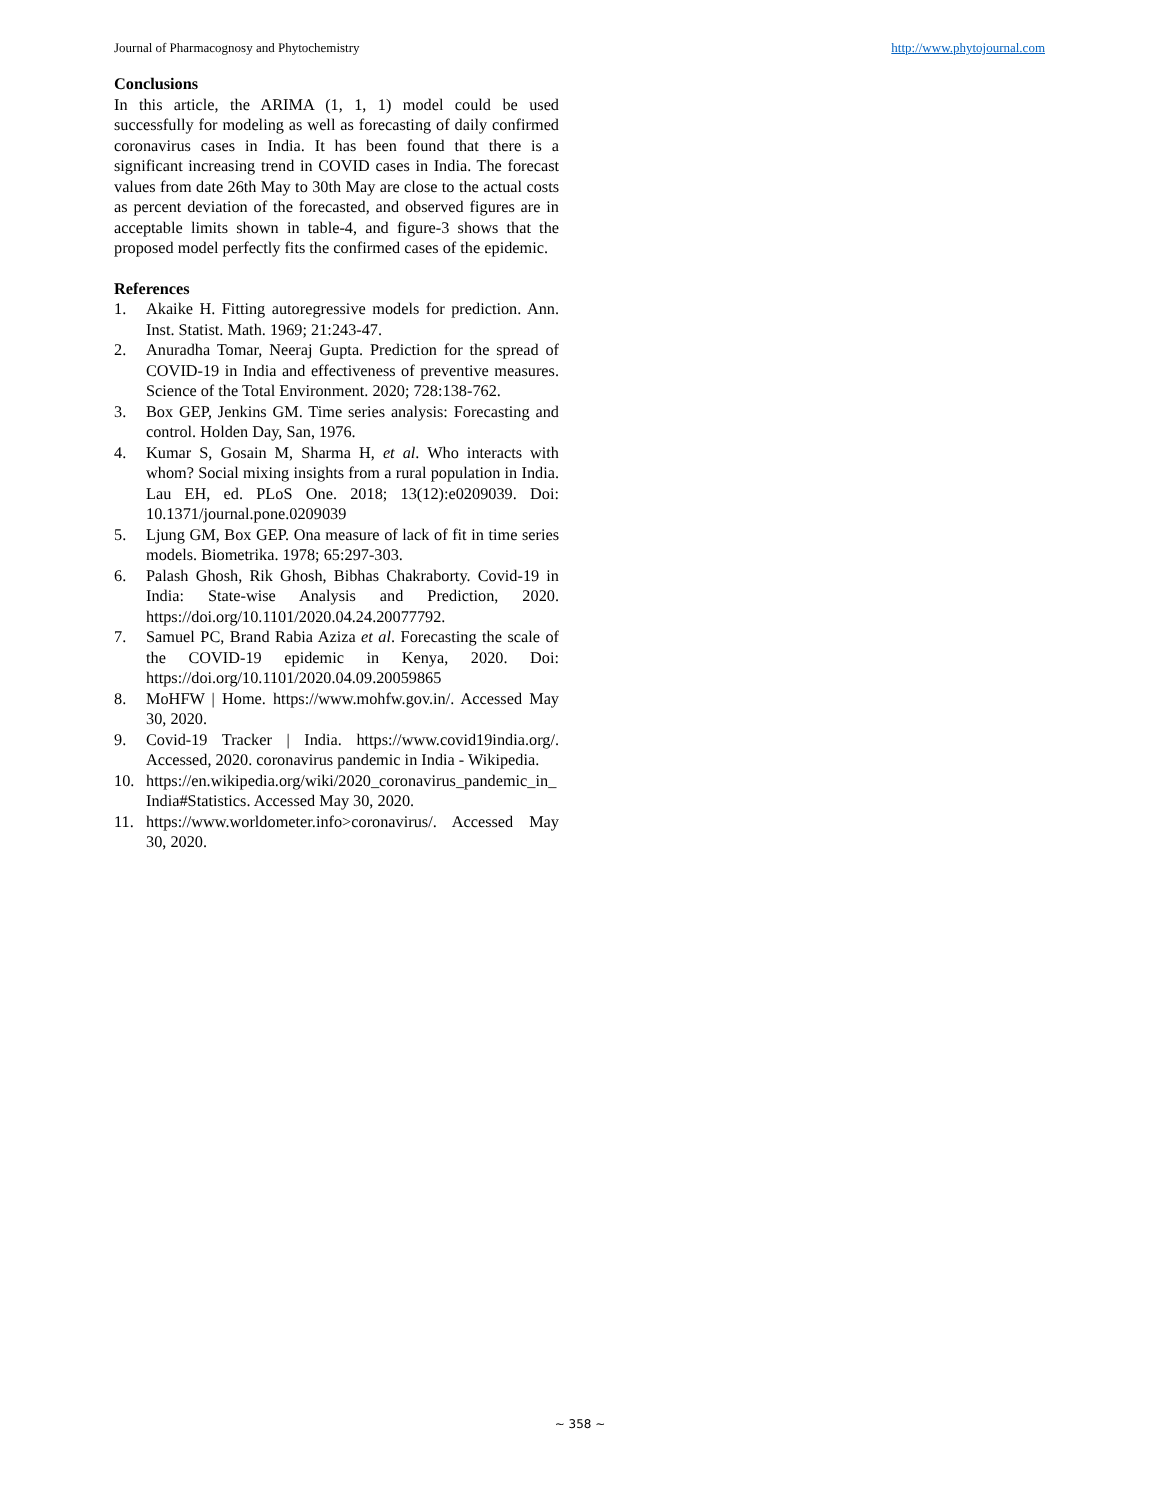Journal of Pharmacognosy and Phytochemistry http://www.phytojournal.com
Conclusions
In this article, the ARIMA (1, 1, 1) model could be used successfully for modeling as well as forecasting of daily confirmed coronavirus cases in India. It has been found that there is a significant increasing trend in COVID cases in India. The forecast values from date 26th May to 30th May are close to the actual costs as percent deviation of the forecasted, and observed figures are in acceptable limits shown in table-4, and figure-3 shows that the proposed model perfectly fits the confirmed cases of the epidemic.
References
1. Akaike H. Fitting autoregressive models for prediction. Ann. Inst. Statist. Math. 1969; 21:243-47.
2. Anuradha Tomar, Neeraj Gupta. Prediction for the spread of COVID-19 in India and effectiveness of preventive measures. Science of the Total Environment. 2020; 728:138-762.
3. Box GEP, Jenkins GM. Time series analysis: Forecasting and control. Holden Day, San, 1976.
4. Kumar S, Gosain M, Sharma H, et al. Who interacts with whom? Social mixing insights from a rural population in India. Lau EH, ed. PLoS One. 2018; 13(12):e0209039. Doi: 10.1371/journal.pone.0209039
5. Ljung GM, Box GEP. Ona measure of lack of fit in time series models. Biometrika. 1978; 65:297-303.
6. Palash Ghosh, Rik Ghosh, Bibhas Chakraborty. Covid-19 in India: State-wise Analysis and Prediction, 2020. https://doi.org/10.1101/2020.04.24.20077792.
7. Samuel PC, Brand Rabia Aziza et al. Forecasting the scale of the COVID-19 epidemic in Kenya, 2020. Doi: https://doi.org/10.1101/2020.04.09.20059865
8. MoHFW | Home. https://www.mohfw.gov.in/. Accessed May 30, 2020.
9. Covid-19 Tracker | India. https://www.covid19india.org/. Accessed, 2020. coronavirus pandemic in India - Wikipedia.
10. https://en.wikipedia.org/wiki/2020_coronavirus_pandemic_in_India#Statistics. Accessed May 30, 2020.
11. https://www.worldometer.info>coronavirus/. Accessed May 30, 2020.
~ 358 ~